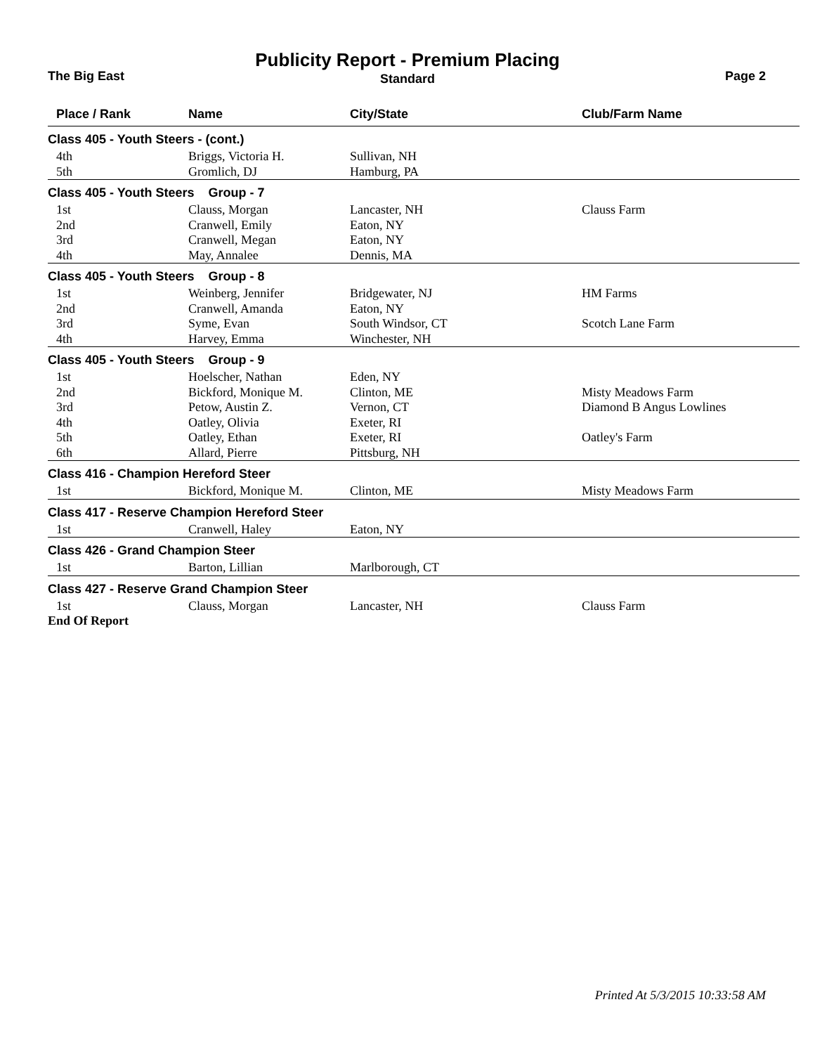Publicity Report - Premium Placing
Standard The Big East Page 2
| Place / Rank | Name | City/State | Club/Farm Name |
| --- | --- | --- | --- |
| Class 405 - Youth Steers - (cont.) | | | |
| 4th | Briggs, Victoria H. | Sullivan, NH | |
| 5th | Gromlich, DJ | Hamburg, PA | |
| Class 405 - Youth Steers Group - 7 | | | |
| 1st | Clauss, Morgan | Lancaster, NH | Clauss Farm |
| 2nd | Cranwell, Emily | Eaton, NY | |
| 3rd | Cranwell, Megan | Eaton, NY | |
| 4th | May, Annalee | Dennis, MA | |
| Class 405 - Youth Steers Group - 8 | | | |
| 1st | Weinberg, Jennifer | Bridgewater, NJ | HM Farms |
| 2nd | Cranwell, Amanda | Eaton, NY | |
| 3rd | Syme, Evan | South Windsor, CT | Scotch Lane Farm |
| 4th | Harvey, Emma | Winchester, NH | |
| Class 405 - Youth Steers Group - 9 | | | |
| 1st | Hoelscher, Nathan | Eden, NY | |
| 2nd | Bickford, Monique M. | Clinton, ME | Misty Meadows Farm |
| 3rd | Petow, Austin Z. | Vernon, CT | Diamond B Angus Lowlines |
| 4th | Oatley, Olivia | Exeter, RI | |
| 5th | Oatley, Ethan | Exeter, RI | Oatley's Farm |
| 6th | Allard, Pierre | Pittsburg, NH | |
| Class 416 - Champion Hereford Steer | | | |
| 1st | Bickford, Monique M. | Clinton, ME | Misty Meadows Farm |
| Class 417 - Reserve Champion Hereford Steer | | | |
| 1st | Cranwell, Haley | Eaton, NY | |
| Class 426 - Grand Champion Steer | | | |
| 1st | Barton, Lillian | Marlborough, CT | |
| Class 427 - Reserve Grand Champion Steer | | | |
| 1st | Clauss, Morgan | Lancaster, NH | Clauss Farm |
| End Of Report | | | |
Printed At 5/3/2015 10:33:58 AM